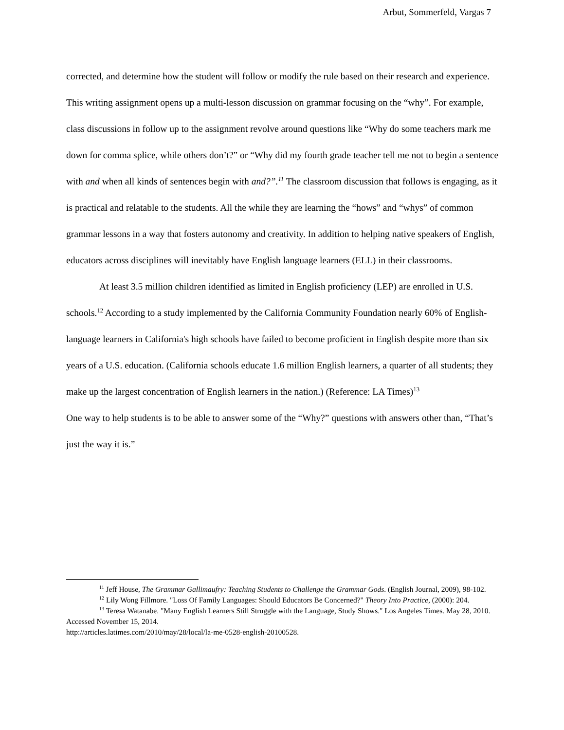Arbut, Sommerfeld, Vargas 7
corrected, and determine how the student will follow or modify the rule based on their research and experience. This writing assignment opens up a multi-lesson discussion on grammar focusing on the “why”. For example, class discussions in follow up to the assignment revolve around questions like “Why do some teachers mark me down for comma splice, while others don’t?” or “Why did my fourth grade teacher tell me not to begin a sentence with and when all kinds of sentences begin with and?”.<sup>11</sup> The classroom discussion that follows is engaging, as it is practical and relatable to the students. All the while they are learning the “hows” and “whys” of common grammar lessons in a way that fosters autonomy and creativity. In addition to helping native speakers of English, educators across disciplines will inevitably have English language learners (ELL) in their classrooms.
At least 3.5 million children identified as limited in English proficiency (LEP) are enrolled in U.S. schools.<sup>12</sup> According to a study implemented by the California Community Foundation nearly 60% of English-language learners in California's high schools have failed to become proficient in English despite more than six years of a U.S. education. (California schools educate 1.6 million English learners, a quarter of all students; they make up the largest concentration of English learners in the nation.) (Reference: LA Times)<sup>13</sup>
One way to help students is to be able to answer some of the “Why?” questions with answers other than, “That’s just the way it is.”
<sup>11</sup> Jeff House, The Grammar Gallimaufry: Teaching Students to Challenge the Grammar Gods. (English Journal, 2009), 98-102.
<sup>12</sup> Lily Wong Fillmore. "Loss Of Family Languages: Should Educators Be Concerned?" Theory Into Practice, (2000): 204.
<sup>13</sup> Teresa Watanabe. "Many English Learners Still Struggle with the Language, Study Shows." Los Angeles Times. May 28, 2010. Accessed November 15, 2014.
http://articles.latimes.com/2010/may/28/local/la-me-0528-english-20100528.